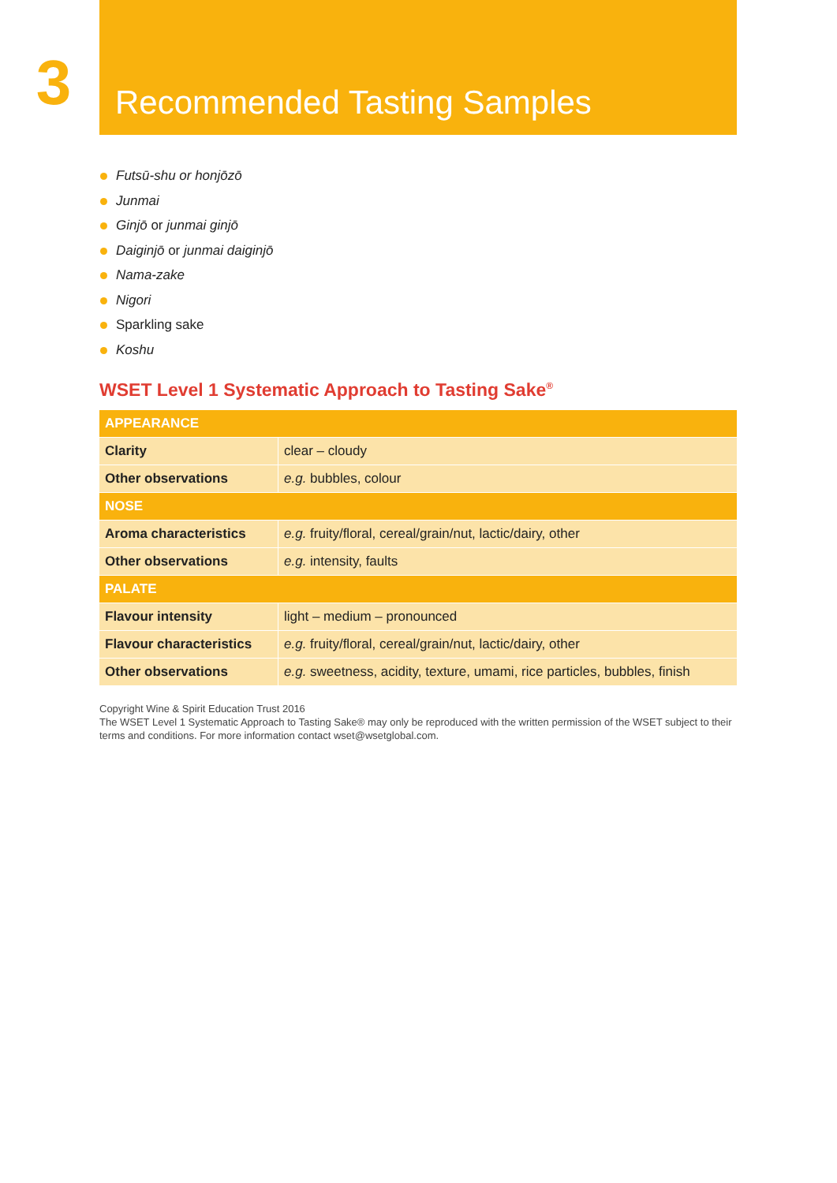3
Recommended Tasting Samples
Futsū-shu or honjōzō
Junmai
Ginjō or junmai ginjō
Daiginjō or junmai daiginjō
Nama-zake
Nigori
Sparkling sake
Koshu
WSET Level 1 Systematic Approach to Tasting Sake<sup>®</sup>
| APPEARANCE | |
| --- | --- |
| Clarity | clear – cloudy |
| Other observations | e.g. bubbles, colour |
| NOSE | |
| Aroma characteristics | e.g. fruity/floral, cereal/grain/nut, lactic/dairy, other |
| Other observations | e.g. intensity, faults |
| PALATE | |
| Flavour intensity | light – medium – pronounced |
| Flavour characteristics | e.g. fruity/floral, cereal/grain/nut, lactic/dairy, other |
| Other observations | e.g. sweetness, acidity, texture, umami, rice particles, bubbles, finish |
Copyright Wine & Spirit Education Trust 2016
The WSET Level 1 Systematic Approach to Tasting Sake® may only be reproduced with the written permission of the WSET subject to their terms and conditions. For more information contact wset@wsetglobal.com.